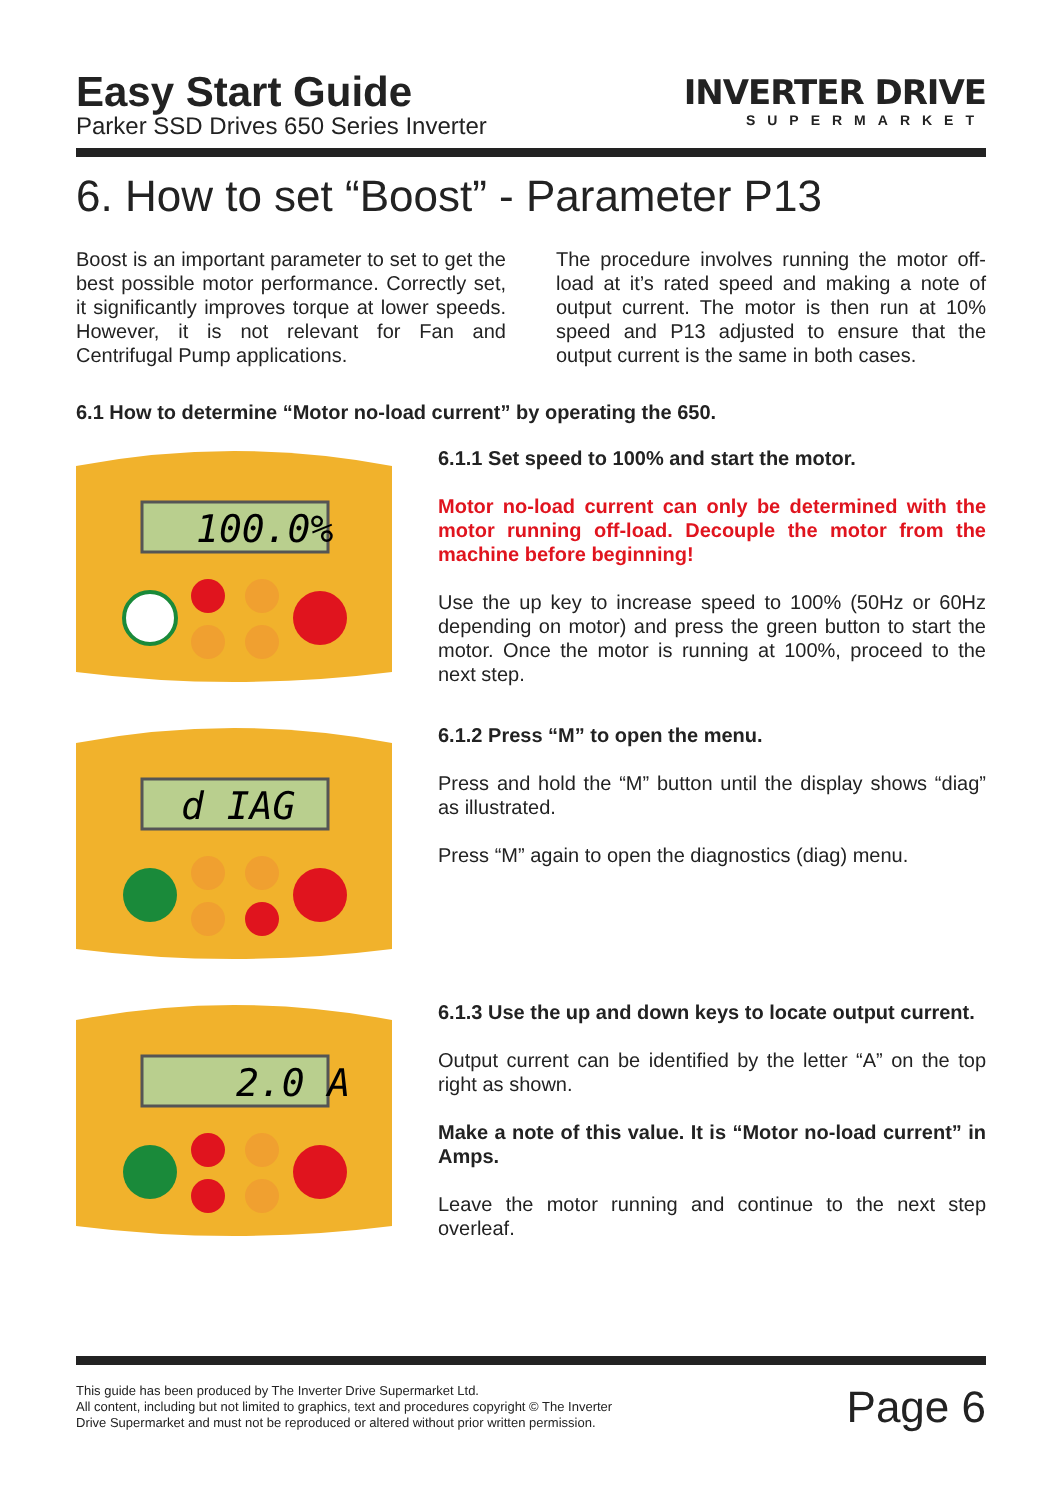Easy Start Guide
Parker SSD Drives 650 Series Inverter
INVERTER DRIVE
SUPERMARKET
6. How to set “Boost” - Parameter P13
Boost is an important parameter to set to get the best possible motor performance. Correctly set, it significantly improves torque at lower speeds. However, it is not relevant for Fan and Centrifugal Pump applications.
The procedure involves running the motor off-load at it’s rated speed and making a note of output current. The motor is then run at 10% speed and P13 adjusted to ensure that the output current is the same in both cases.
6.1 How to determine “Motor no-load current” by operating the 650.
100.0%
6.1.1 Set speed to 100% and start the motor.
Motor no-load current can only be determined with the motor running off-load. Decouple the motor from the machine before beginning!
Use the up key to increase speed to 100% (50Hz or 60Hz depending on motor) and press the green button to start the motor. Once the motor is running at 100%, proceed to the next step.
d IAG
6.1.2 Press “M” to open the menu.
Press and hold the “M” button until the display shows “diag” as illustrated.
Press “M” again to open the diagnostics (diag) menu.
2.0 A
6.1.3 Use the up and down keys to locate output current.
Output current can be identified by the letter “A” on the top right as shown.
Make a note of this value. It is “Motor no-load current” in Amps.
Leave the motor running and continue to the next step overleaf.
This guide has been produced by The Inverter Drive Supermarket Ltd.
All content, including but not limited to graphics, text and procedures copyright © The Inverter
Drive Supermarket and must not be reproduced or altered without prior written permission.
Page 6